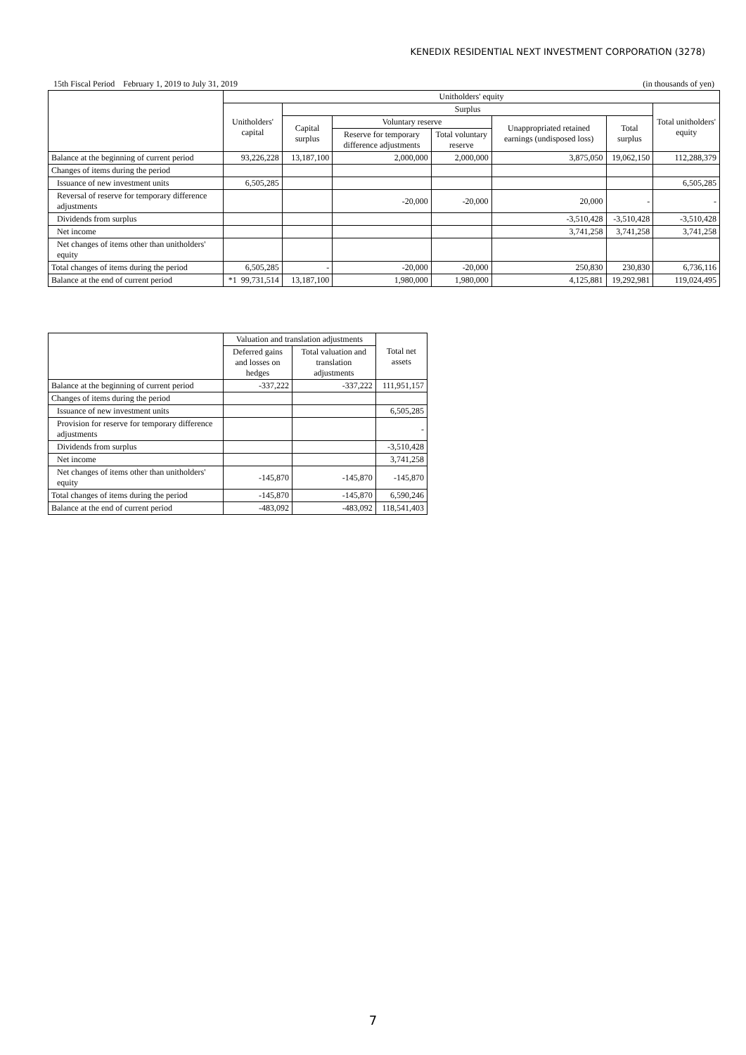KENEDIX RESIDENTIAL NEXT INVESTMENT CORPORATION (3278)
15th Fiscal Period February 1, 2019 to July 31, 2019 (in thousands of yen)
| | Unitholders' equity | | | | | | |
| --- | --- | --- | --- | --- | --- | --- | --- |
| | Unitholders' capital | Surplus | | | | | Total unitholders' equity |
| | | Capital surplus | Voluntary reserve | | Unappropriated retained earnings (undisposed loss) | Total surplus | |
| | | | Reserve for temporary difference adjustments | Total voluntary reserve | | | |
| Balance at the beginning of current period | 93,226,228 | 13,187,100 | 2,000,000 | 2,000,000 | 3,875,050 | 19,062,150 | 112,288,379 |
| Changes of items during the period | | | | | | | |
| Issuance of new investment units | 6,505,285 | | | | | | 6,505,285 |
| Reversal of reserve for temporary difference adjustments | | | -20,000 | -20,000 | 20,000 | - | - |
| Dividends from surplus | | | | | -3,510,428 | -3,510,428 | -3,510,428 |
| Net income | | | | | 3,741,258 | 3,741,258 | 3,741,258 |
| Net changes of items other than unitholders' equity | | | | | | | |
| Total changes of items during the period | 6,505,285 | - | -20,000 | -20,000 | 250,830 | 230,830 | 6,736,116 |
| Balance at the end of current period | *1 99,731,514 | 13,187,100 | 1,980,000 | 1,980,000 | 4,125,881 | 19,292,981 | 119,024,495 |
| | Valuation and translation adjustments | | Total net assets |
| --- | --- | --- | --- |
| | Deferred gains and losses on hedges | Total valuation and translation adjustments | |
| Balance at the beginning of current period | -337,222 | -337,222 | 111,951,157 |
| Changes of items during the period | | | |
| Issuance of new investment units | | | 6,505,285 |
| Provision for reserve for temporary difference adjustments | | | - |
| Dividends from surplus | | | -3,510,428 |
| Net income | | | 3,741,258 |
| Net changes of items other than unitholders' equity | -145,870 | -145,870 | -145,870 |
| Total changes of items during the period | -145,870 | -145,870 | 6,590,246 |
| Balance at the end of current period | -483,092 | -483,092 | 118,541,403 |
7